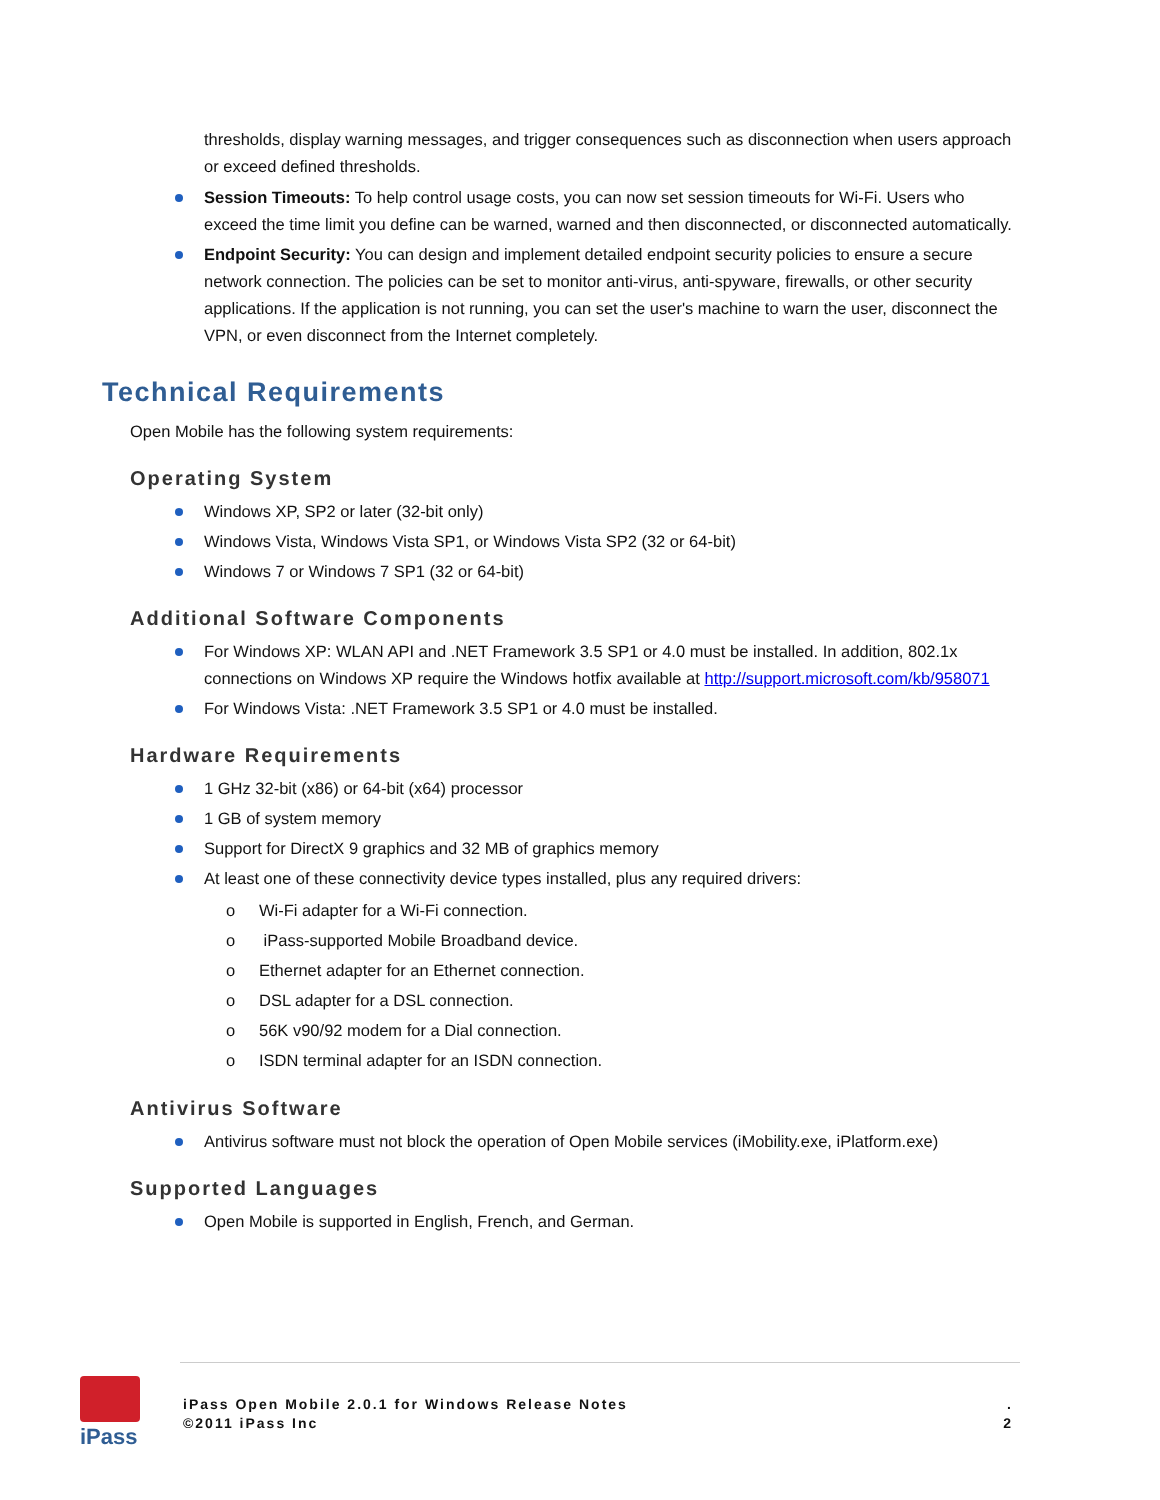thresholds, display warning messages, and trigger consequences such as disconnection when users approach or exceed defined thresholds.
Session Timeouts: To help control usage costs, you can now set session timeouts for Wi-Fi. Users who exceed the time limit you define can be warned, warned and then disconnected, or disconnected automatically.
Endpoint Security: You can design and implement detailed endpoint security policies to ensure a secure network connection. The policies can be set to monitor anti-virus, anti-spyware, firewalls, or other security applications. If the application is not running, you can set the user's machine to warn the user, disconnect the VPN, or even disconnect from the Internet completely.
Technical Requirements
Open Mobile has the following system requirements:
Operating System
Windows XP, SP2 or later (32-bit only)
Windows Vista, Windows Vista SP1, or Windows Vista SP2 (32 or 64-bit)
Windows 7 or Windows 7 SP1 (32 or 64-bit)
Additional Software Components
For Windows XP: WLAN API and .NET Framework 3.5 SP1 or 4.0 must be installed. In addition, 802.1x connections on Windows XP require the Windows hotfix available at http://support.microsoft.com/kb/958071
For Windows Vista: .NET Framework 3.5 SP1 or 4.0 must be installed.
Hardware Requirements
1 GHz 32-bit (x86) or 64-bit (x64) processor
1 GB of system memory
Support for DirectX 9 graphics and 32 MB of graphics memory
At least one of these connectivity device types installed, plus any required drivers:
o Wi-Fi adapter for a Wi-Fi connection.
o iPass-supported Mobile Broadband device.
o Ethernet adapter for an Ethernet connection.
o DSL adapter for a DSL connection.
o 56K v90/92 modem for a Dial connection.
o ISDN terminal adapter for an ISDN connection.
Antivirus Software
Antivirus software must not block the operation of Open Mobile services (iMobility.exe, iPlatform.exe)
Supported Languages
Open Mobile is supported in English, French, and German.
iPass
iPass Open Mobile 2.0.1 for Windows Release Notes
©2011 iPass Inc
.
2